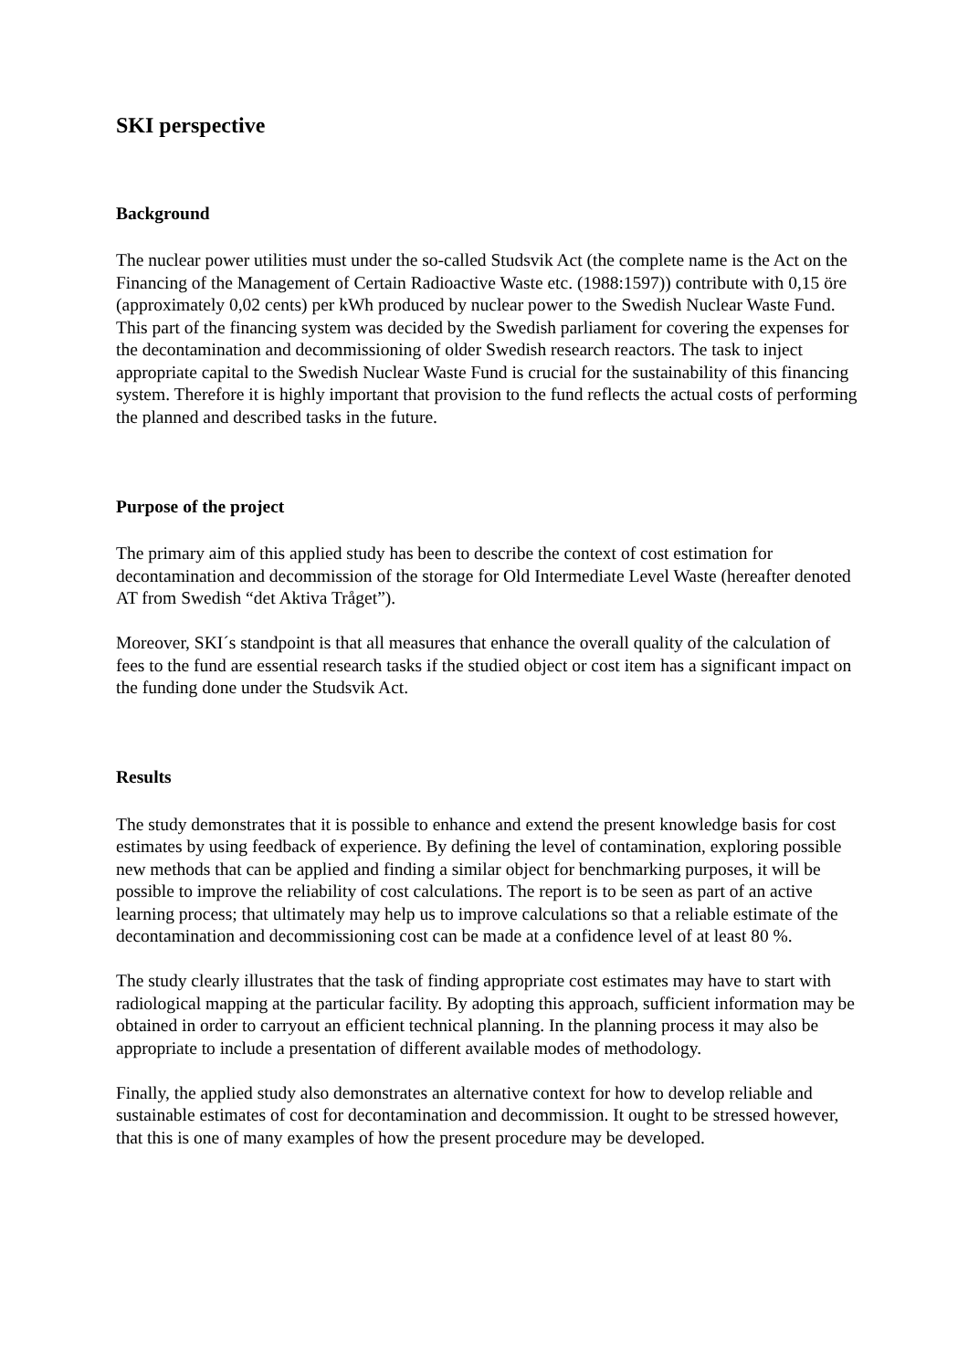SKI perspective
Background
The nuclear power utilities must under the so-called Studsvik Act (the complete name is the Act on the Financing of the Management of Certain Radioactive Waste etc. (1988:1597)) contribute with 0,15 öre (approximately 0,02 cents) per kWh produced by nuclear power to the Swedish Nuclear Waste Fund. This part of the financing system was decided by the Swedish parliament for covering the expenses for the decontamination and decommissioning of older Swedish research reactors. The task to inject appropriate capital to the Swedish Nuclear Waste Fund is crucial for the sustainability of this financing system. Therefore it is highly important that provision to the fund reflects the actual costs of performing the planned and described tasks in the future.
Purpose of the project
The primary aim of this applied study has been to describe the context of cost estimation for decontamination and decommission of the storage for Old Intermediate Level Waste (hereafter denoted AT from Swedish “det Aktiva Tråget”).
Moreover, SKI´s standpoint is that all measures that enhance the overall quality of the calculation of fees to the fund are essential research tasks if the studied object or cost item has a significant impact on the funding done under the Studsvik Act.
Results
The study demonstrates that it is possible to enhance and extend the present knowledge basis for cost estimates by using feedback of experience. By defining the level of contamination, exploring possible new methods that can be applied and finding a similar object for benchmarking purposes, it will be possible to improve the reliability of cost calculations. The report is to be seen as part of an active learning process; that ultimately may help us to improve calculations so that a reliable estimate of the decontamination and decommissioning cost can be made at a confidence level of at least 80 %.
The study clearly illustrates that the task of finding appropriate cost estimates may have to start with radiological mapping at the particular facility. By adopting this approach, sufficient information may be obtained in order to carryout an efficient technical planning. In the planning process it may also be appropriate to include a presentation of different available modes of methodology.
Finally, the applied study also demonstrates an alternative context for how to develop reliable and sustainable estimates of cost for decontamination and decommission. It ought to be stressed however, that this is one of many examples of how the present procedure may be developed.